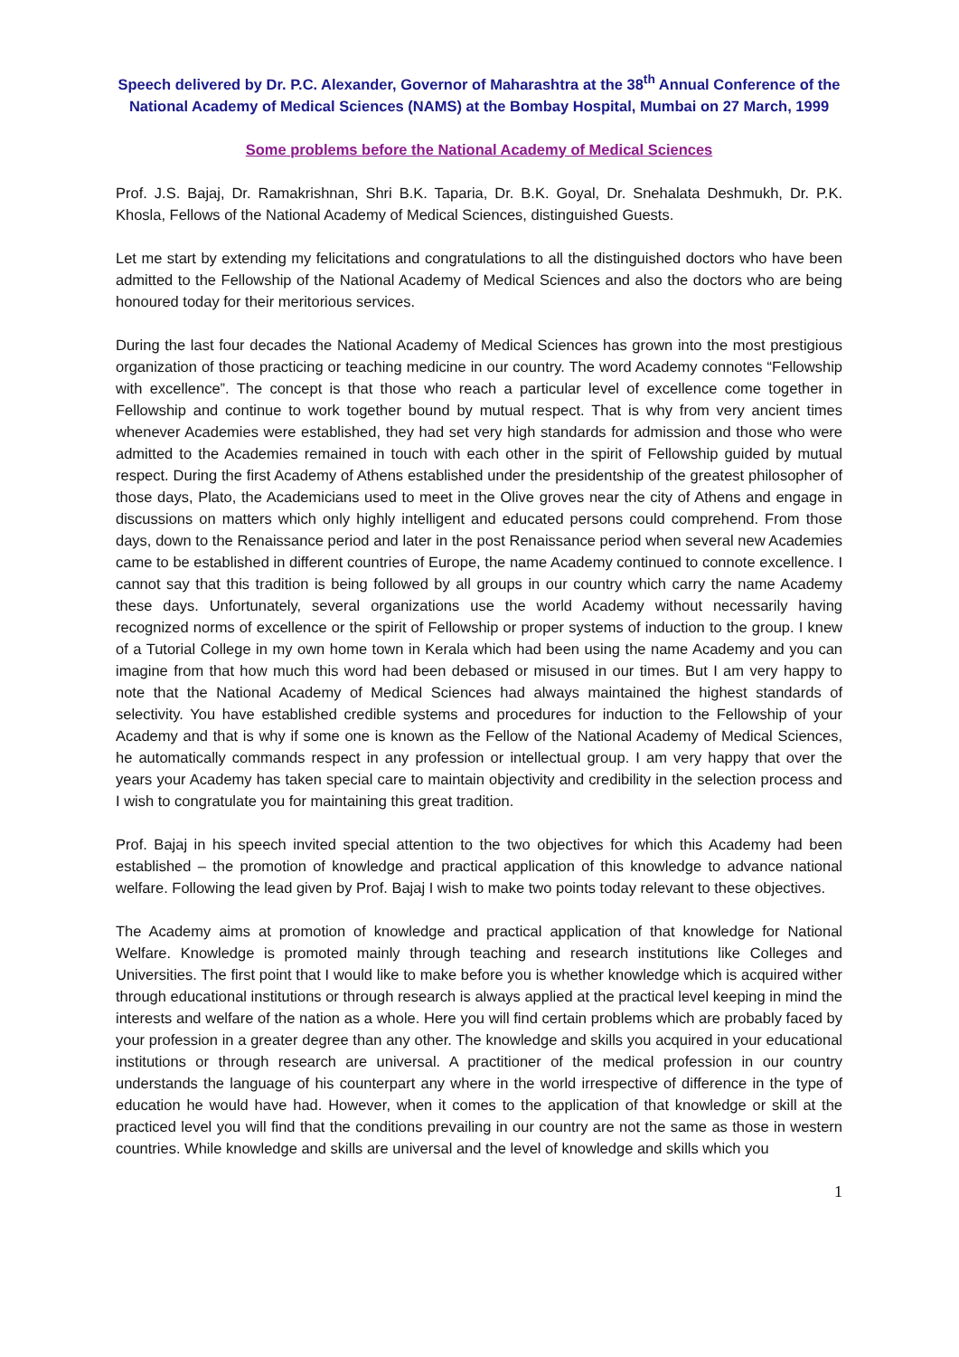Speech delivered by Dr. P.C. Alexander, Governor of Maharashtra at the 38<sup>th</sup> Annual Conference of the National Academy of Medical Sciences (NAMS) at the Bombay Hospital, Mumbai on 27 March, 1999
Some problems before the National Academy of Medical Sciences
Prof. J.S. Bajaj, Dr. Ramakrishnan, Shri B.K. Taparia, Dr. B.K. Goyal, Dr. Snehalata Deshmukh, Dr. P.K. Khosla, Fellows of the National Academy of Medical Sciences, distinguished Guests.
Let me start by extending my felicitations and congratulations to all the distinguished doctors who have been admitted to the Fellowship of the National Academy of Medical Sciences and also the doctors who are being honoured today for their meritorious services.
During the last four decades the National Academy of Medical Sciences has grown into the most prestigious organization of those practicing or teaching medicine in our country. The word Academy connotes “Fellowship with excellence”. The concept is that those who reach a particular level of excellence come together in Fellowship and continue to work together bound by mutual respect. That is why from very ancient times whenever Academies were established, they had set very high standards for admission and those who were admitted to the Academies remained in touch with each other in the spirit of Fellowship guided by mutual respect. During the first Academy of Athens established under the presidentship of the greatest philosopher of those days, Plato, the Academicians used to meet in the Olive groves near the city of Athens and engage in discussions on matters which only highly intelligent and educated persons could comprehend. From those days, down to the Renaissance period and later in the post Renaissance period when several new Academies came to be established in different countries of Europe, the name Academy continued to connote excellence. I cannot say that this tradition is being followed by all groups in our country which carry the name Academy these days. Unfortunately, several organizations use the world Academy without necessarily having recognized norms of excellence or the spirit of Fellowship or proper systems of induction to the group. I knew of a Tutorial College in my own home town in Kerala which had been using the name Academy and you can imagine from that how much this word had been debased or misused in our times. But I am very happy to note that the National Academy of Medical Sciences had always maintained the highest standards of selectivity. You have established credible systems and procedures for induction to the Fellowship of your Academy and that is why if some one is known as the Fellow of the National Academy of Medical Sciences, he automatically commands respect in any profession or intellectual group. I am very happy that over the years your Academy has taken special care to maintain objectivity and credibility in the selection process and I wish to congratulate you for maintaining this great tradition.
Prof. Bajaj in his speech invited special attention to the two objectives for which this Academy had been established – the promotion of knowledge and practical application of this knowledge to advance national welfare. Following the lead given by Prof. Bajaj I wish to make two points today relevant to these objectives.
The Academy aims at promotion of knowledge and practical application of that knowledge for National Welfare. Knowledge is promoted mainly through teaching and research institutions like Colleges and Universities. The first point that I would like to make before you is whether knowledge which is acquired wither through educational institutions or through research is always applied at the practical level keeping in mind the interests and welfare of the nation as a whole. Here you will find certain problems which are probably faced by your profession in a greater degree than any other. The knowledge and skills you acquired in your educational institutions or through research are universal. A practitioner of the medical profession in our country understands the language of his counterpart any where in the world irrespective of difference in the type of education he would have had. However, when it comes to the application of that knowledge or skill at the practiced level you will find that the conditions prevailing in our country are not the same as those in western countries. While knowledge and skills are universal and the level of knowledge and skills which you
1